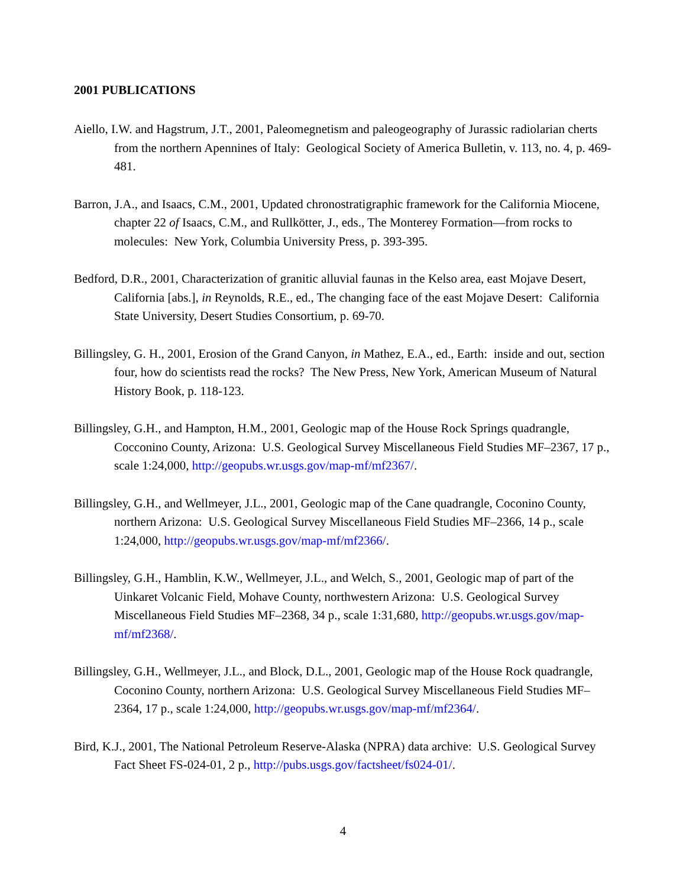2001 PUBLICATIONS
Aiello, I.W. and Hagstrum, J.T., 2001, Paleomegnetism and paleogeography of Jurassic radiolarian cherts from the northern Apennines of Italy: Geological Society of America Bulletin, v. 113, no. 4, p. 469-481.
Barron, J.A., and Isaacs, C.M., 2001, Updated chronostratigraphic framework for the California Miocene, chapter 22 of Isaacs, C.M., and Rullkötter, J., eds., The Monterey Formation—from rocks to molecules: New York, Columbia University Press, p. 393-395.
Bedford, D.R., 2001, Characterization of granitic alluvial faunas in the Kelso area, east Mojave Desert, California [abs.], in Reynolds, R.E., ed., The changing face of the east Mojave Desert: California State University, Desert Studies Consortium, p. 69-70.
Billingsley, G. H., 2001, Erosion of the Grand Canyon, in Mathez, E.A., ed., Earth: inside and out, section four, how do scientists read the rocks? The New Press, New York, American Museum of Natural History Book, p. 118-123.
Billingsley, G.H., and Hampton, H.M., 2001, Geologic map of the House Rock Springs quadrangle, Cocconino County, Arizona: U.S. Geological Survey Miscellaneous Field Studies MF–2367, 17 p., scale 1:24,000, http://geopubs.wr.usgs.gov/map-mf/mf2367/.
Billingsley, G.H., and Wellmeyer, J.L., 2001, Geologic map of the Cane quadrangle, Coconino County, northern Arizona: U.S. Geological Survey Miscellaneous Field Studies MF–2366, 14 p., scale 1:24,000, http://geopubs.wr.usgs.gov/map-mf/mf2366/.
Billingsley, G.H., Hamblin, K.W., Wellmeyer, J.L., and Welch, S., 2001, Geologic map of part of the Uinkaret Volcanic Field, Mohave County, northwestern Arizona: U.S. Geological Survey Miscellaneous Field Studies MF–2368, 34 p., scale 1:31,680, http://geopubs.wr.usgs.gov/map-mf/mf2368/.
Billingsley, G.H., Wellmeyer, J.L., and Block, D.L., 2001, Geologic map of the House Rock quadrangle, Coconino County, northern Arizona: U.S. Geological Survey Miscellaneous Field Studies MF–2364, 17 p., scale 1:24,000, http://geopubs.wr.usgs.gov/map-mf/mf2364/.
Bird, K.J., 2001, The National Petroleum Reserve-Alaska (NPRA) data archive: U.S. Geological Survey Fact Sheet FS-024-01, 2 p., http://pubs.usgs.gov/factsheet/fs024-01/.
4